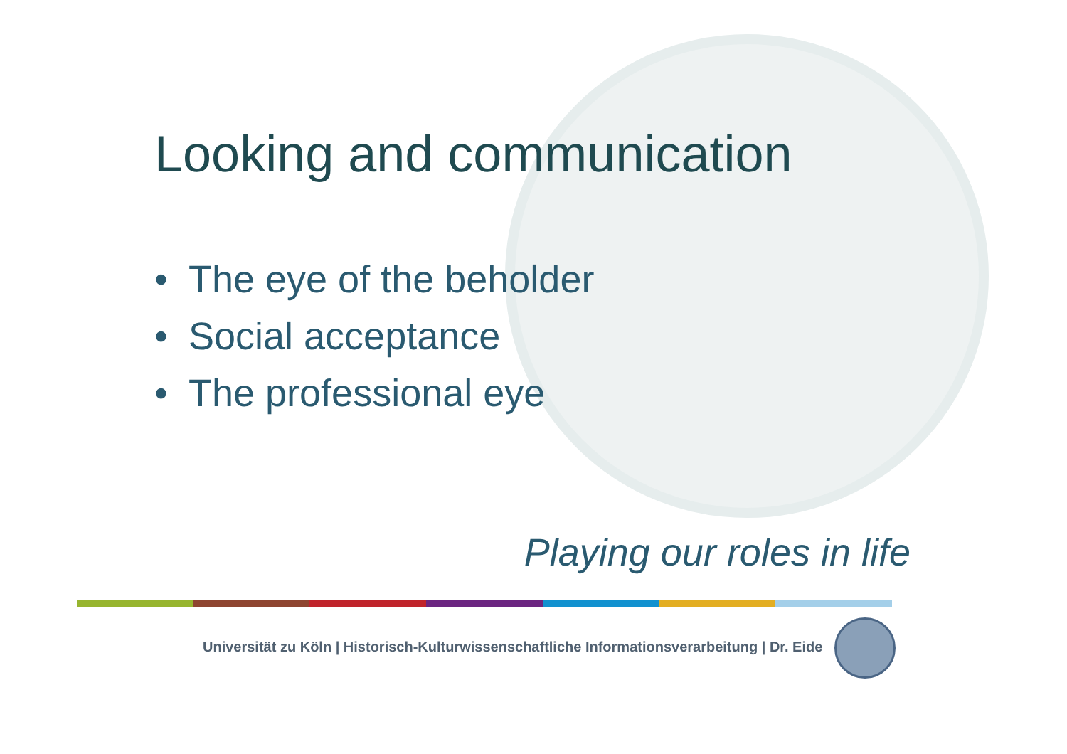Looking and communication
• The eye of the beholder
• Social acceptance
• The professional eye
Playing our roles in life
Universität zu Köln | Historisch-Kulturwissenschaftliche Informationsverarbeitung | Dr. Eide